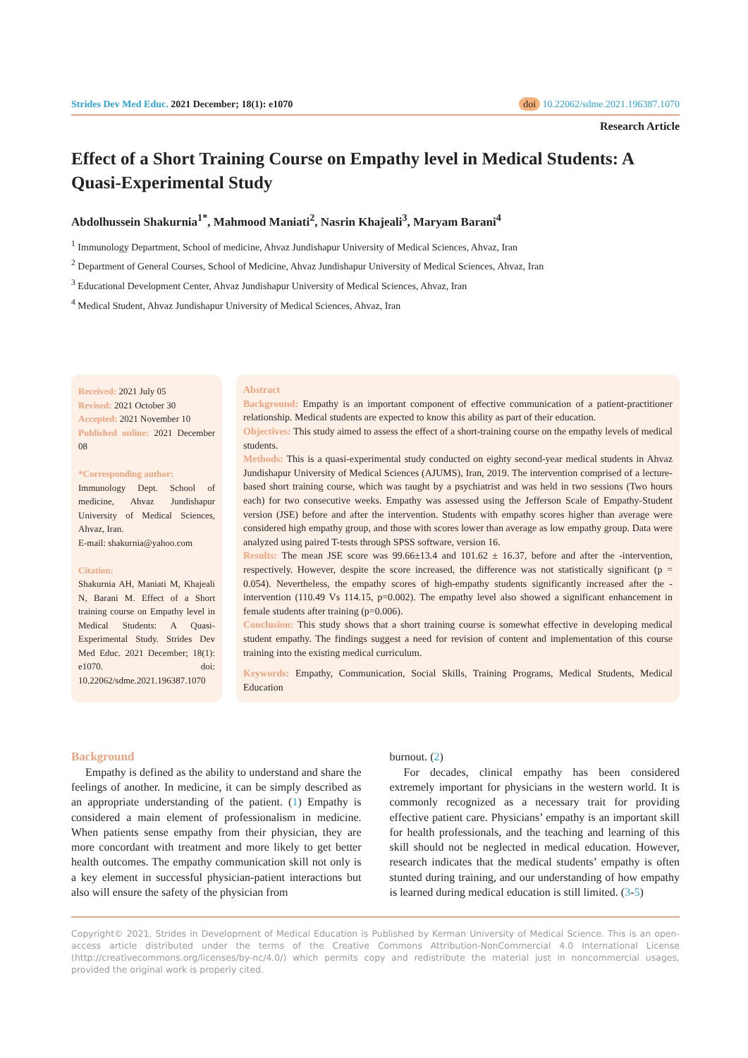Strides Dev Med Educ. 2021 December; 18(1): e1070 doi 10.22062/sdme.2021.196387.1070
Research Article
Effect of a Short Training Course on Empathy level in Medical Students: A Quasi-Experimental Study
Abdolhussein Shakurnia<sup>1*</sup>, Mahmood Maniati<sup>2</sup>, Nasrin Khajeali<sup>3</sup>, Maryam Barani<sup>4</sup>
<sup>1</sup> Immunology Department, School of medicine, Ahvaz Jundishapur University of Medical Sciences, Ahvaz, Iran
<sup>2</sup> Department of General Courses, School of Medicine, Ahvaz Jundishapur University of Medical Sciences, Ahvaz, Iran
<sup>3</sup> Educational Development Center, Ahvaz Jundishapur University of Medical Sciences, Ahvaz, Iran
<sup>4</sup> Medical Student, Ahvaz Jundishapur University of Medical Sciences, Ahvaz, Iran
Received: 2021 July 05
Revised: 2021 October 30
Accepted: 2021 November 10
Published online: 2021 December 08
*Corresponding author:
Immunology Dept. School of medicine, Ahvaz Jundishapur University of Medical Sciences, Ahvaz, Iran.
E-mail: shakurnia@yahoo.com
Citation:
Shakurnia AH, Maniati M, Khajeali N, Barani M. Effect of a Short training course on Empathy level in Medical Students: A Quasi-Experimental Study. Strides Dev Med Educ. 2021 December; 18(1): e1070. doi: 10.22062/sdme.2021.196387.1070
Abstract
Background: Empathy is an important component of effective communication of a patient-practitioner relationship. Medical students are expected to know this ability as part of their education.
Objectives: This study aimed to assess the effect of a short-training course on the empathy levels of medical students.
Methods: This is a quasi-experimental study conducted on eighty second-year medical students in Ahvaz Jundishapur University of Medical Sciences (AJUMS), Iran, 2019. The intervention comprised of a lecture-based short training course, which was taught by a psychiatrist and was held in two sessions (Two hours each) for two consecutive weeks. Empathy was assessed using the Jefferson Scale of Empathy-Student version (JSE) before and after the intervention. Students with empathy scores higher than average were considered high empathy group, and those with scores lower than average as low empathy group. Data were analyzed using paired T-tests through SPSS software, version 16.
Results: The mean JSE score was 99.66±13.4 and 101.62 ± 16.37, before and after the -intervention, respectively. However, despite the score increased, the difference was not statistically significant (p = 0.054). Nevertheless, the empathy scores of high-empathy students significantly increased after the -intervention (110.49 Vs 114.15, p=0.002). The empathy level also showed a significant enhancement in female students after training (p=0.006).
Conclusion: This study shows that a short training course is somewhat effective in developing medical student empathy. The findings suggest a need for revision of content and implementation of this course training into the existing medical curriculum.
Keywords: Empathy, Communication, Social Skills, Training Programs, Medical Students, Medical Education
Background
Empathy is defined as the ability to understand and share the feelings of another. In medicine, it can be simply described as an appropriate understanding of the patient. (1) Empathy is considered a main element of professionalism in medicine. When patients sense empathy from their physician, they are more concordant with treatment and more likely to get better health outcomes. The empathy communication skill not only is a key element in successful physician-patient interactions but also will ensure the safety of the physician from
burnout. (2)
For decades, clinical empathy has been considered extremely important for physicians in the western world. It is commonly recognized as a necessary trait for providing effective patient care. Physicians’ empathy is an important skill for health professionals, and the teaching and learning of this skill should not be neglected in medical education. However, research indicates that the medical students’ empathy is often stunted during training, and our understanding of how empathy is learned during medical education is still limited. (3-5)
Copyright© 2021, Strides in Development of Medical Education is Published by Kerman University of Medical Science. This is an open-access article distributed under the terms of the Creative Commons Attribution-NonCommercial 4.0 International License (http://creativecommons.org/licenses/by-nc/4.0/) which permits copy and redistribute the material just in noncommercial usages, provided the original work is properly cited.